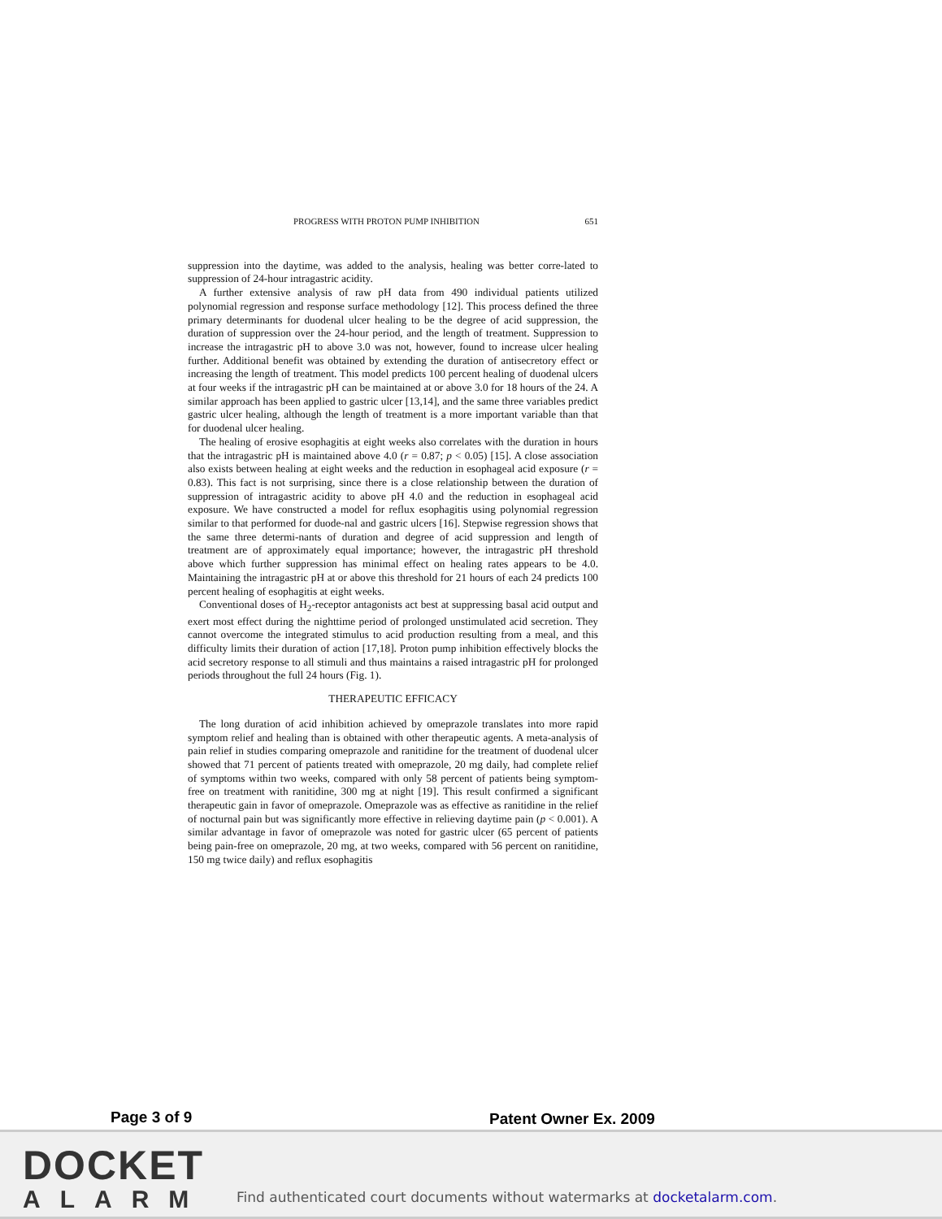PROGRESS WITH PROTON PUMP INHIBITION 651
suppression into the daytime, was added to the analysis, healing was better corre-lated to suppression of 24-hour intragastric acidity.
A further extensive analysis of raw pH data from 490 individual patients utilized polynomial regression and response surface methodology [12]. This process defined the three primary determinants for duodenal ulcer healing to be the degree of acid suppression, the duration of suppression over the 24-hour period, and the length of treatment. Suppression to increase the intragastric pH to above 3.0 was not, however, found to increase ulcer healing further. Additional benefit was obtained by extending the duration of antisecretory effect or increasing the length of treatment. This model predicts 100 percent healing of duodenal ulcers at four weeks if the intragastric pH can be maintained at or above 3.0 for 18 hours of the 24. A similar approach has been applied to gastric ulcer [13,14], and the same three variables predict gastric ulcer healing, although the length of treatment is a more important variable than that for duodenal ulcer healing.
The healing of erosive esophagitis at eight weeks also correlates with the duration in hours that the intragastric pH is maintained above 4.0 (r = 0.87; p < 0.05) [15]. A close association also exists between healing at eight weeks and the reduction in esophageal acid exposure (r = 0.83). This fact is not surprising, since there is a close relationship between the duration of suppression of intragastric acidity to above pH 4.0 and the reduction in esophageal acid exposure. We have constructed a model for reflux esophagitis using polynomial regression similar to that performed for duode-nal and gastric ulcers [16]. Stepwise regression shows that the same three determi-nants of duration and degree of acid suppression and length of treatment are of approximately equal importance; however, the intragastric pH threshold above which further suppression has minimal effect on healing rates appears to be 4.0. Maintaining the intragastric pH at or above this threshold for 21 hours of each 24 predicts 100 percent healing of esophagitis at eight weeks.
Conventional doses of H<sub>2</sub>-receptor antagonists act best at suppressing basal acid output and exert most effect during the nighttime period of prolonged unstimulated acid secretion. They cannot overcome the integrated stimulus to acid production resulting from a meal, and this difficulty limits their duration of action [17,18]. Proton pump inhibition effectively blocks the acid secretory response to all stimuli and thus maintains a raised intragastric pH for prolonged periods throughout the full 24 hours (Fig. 1).
THERAPEUTIC EFFICACY
The long duration of acid inhibition achieved by omeprazole translates into more rapid symptom relief and healing than is obtained with other therapeutic agents. A meta-analysis of pain relief in studies comparing omeprazole and ranitidine for the treatment of duodenal ulcer showed that 71 percent of patients treated with omeprazole, 20 mg daily, had complete relief of symptoms within two weeks, compared with only 58 percent of patients being symptom-free on treatment with ranitidine, 300 mg at night [19]. This result confirmed a significant therapeutic gain in favor of omeprazole. Omeprazole was as effective as ranitidine in the relief of nocturnal pain but was significantly more effective in relieving daytime pain (p < 0.001). A similar advantage in favor of omeprazole was noted for gastric ulcer (65 percent of patients being pain-free on omeprazole, 20 mg, at two weeks, compared with 56 percent on ranitidine, 150 mg twice daily) and reflux esophagitis
Page 3 of 9 Patent Owner Ex. 2009
DOCKET
ALARM
Find authenticated court documents without watermarks at docketalarm.com.